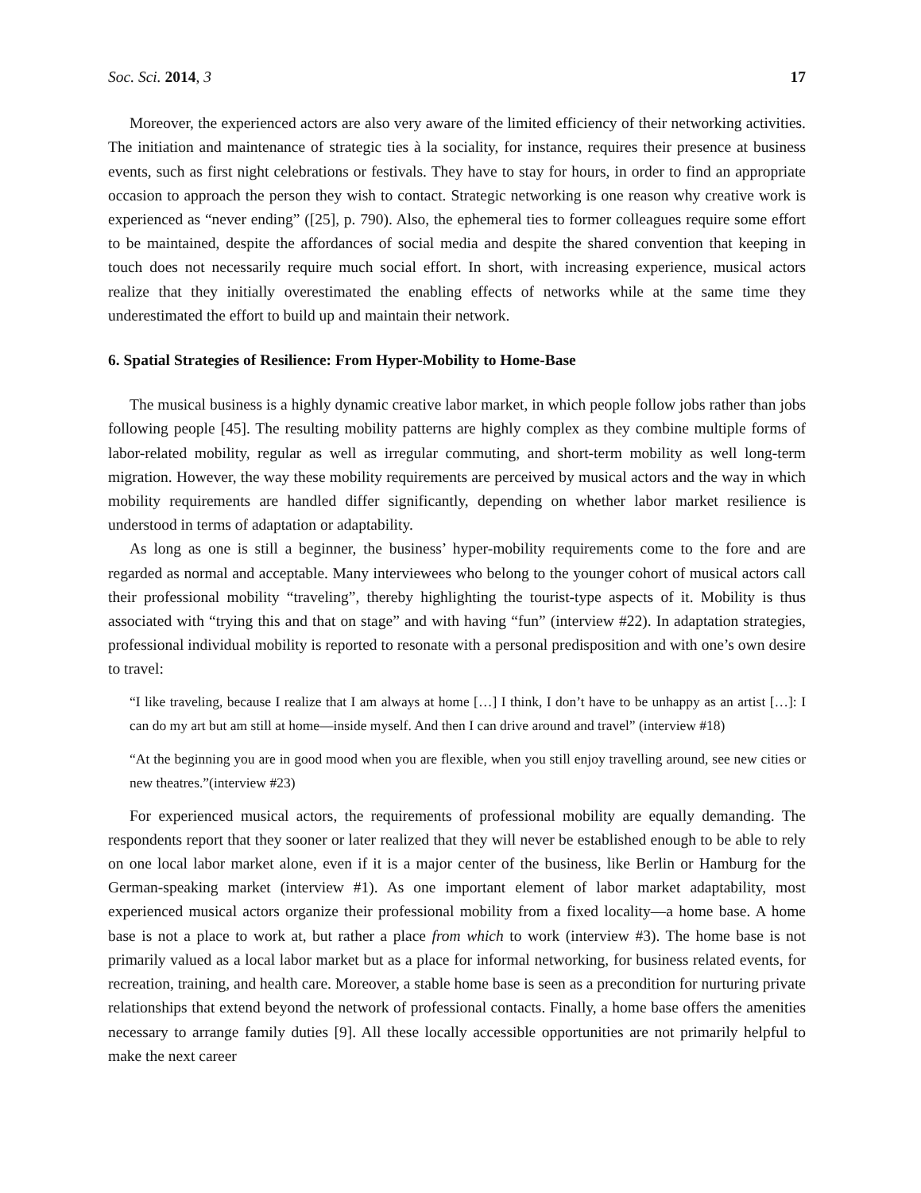Soc. Sci. 2014, 3 17
Moreover, the experienced actors are also very aware of the limited efficiency of their networking activities. The initiation and maintenance of strategic ties à la sociality, for instance, requires their presence at business events, such as first night celebrations or festivals. They have to stay for hours, in order to find an appropriate occasion to approach the person they wish to contact. Strategic networking is one reason why creative work is experienced as “never ending” ([25], p. 790). Also, the ephemeral ties to former colleagues require some effort to be maintained, despite the affordances of social media and despite the shared convention that keeping in touch does not necessarily require much social effort. In short, with increasing experience, musical actors realize that they initially overestimated the enabling effects of networks while at the same time they underestimated the effort to build up and maintain their network.
6. Spatial Strategies of Resilience: From Hyper-Mobility to Home-Base
The musical business is a highly dynamic creative labor market, in which people follow jobs rather than jobs following people [45]. The resulting mobility patterns are highly complex as they combine multiple forms of labor-related mobility, regular as well as irregular commuting, and short-term mobility as well long-term migration. However, the way these mobility requirements are perceived by musical actors and the way in which mobility requirements are handled differ significantly, depending on whether labor market resilience is understood in terms of adaptation or adaptability.
As long as one is still a beginner, the business’ hyper-mobility requirements come to the fore and are regarded as normal and acceptable. Many interviewees who belong to the younger cohort of musical actors call their professional mobility “traveling”, thereby highlighting the tourist-type aspects of it. Mobility is thus associated with “trying this and that on stage” and with having “fun” (interview #22). In adaptation strategies, professional individual mobility is reported to resonate with a personal predisposition and with one’s own desire to travel:
“I like traveling, because I realize that I am always at home […] I think, I don’t have to be unhappy as an artist […]: I can do my art but am still at home—inside myself. And then I can drive around and travel” (interview #18)
“At the beginning you are in good mood when you are flexible, when you still enjoy travelling around, see new cities or new theatres.”(interview #23)
For experienced musical actors, the requirements of professional mobility are equally demanding. The respondents report that they sooner or later realized that they will never be established enough to be able to rely on one local labor market alone, even if it is a major center of the business, like Berlin or Hamburg for the German-speaking market (interview #1). As one important element of labor market adaptability, most experienced musical actors organize their professional mobility from a fixed locality—a home base. A home base is not a place to work at, but rather a place from which to work (interview #3). The home base is not primarily valued as a local labor market but as a place for informal networking, for business related events, for recreation, training, and health care. Moreover, a stable home base is seen as a precondition for nurturing private relationships that extend beyond the network of professional contacts. Finally, a home base offers the amenities necessary to arrange family duties [9]. All these locally accessible opportunities are not primarily helpful to make the next career